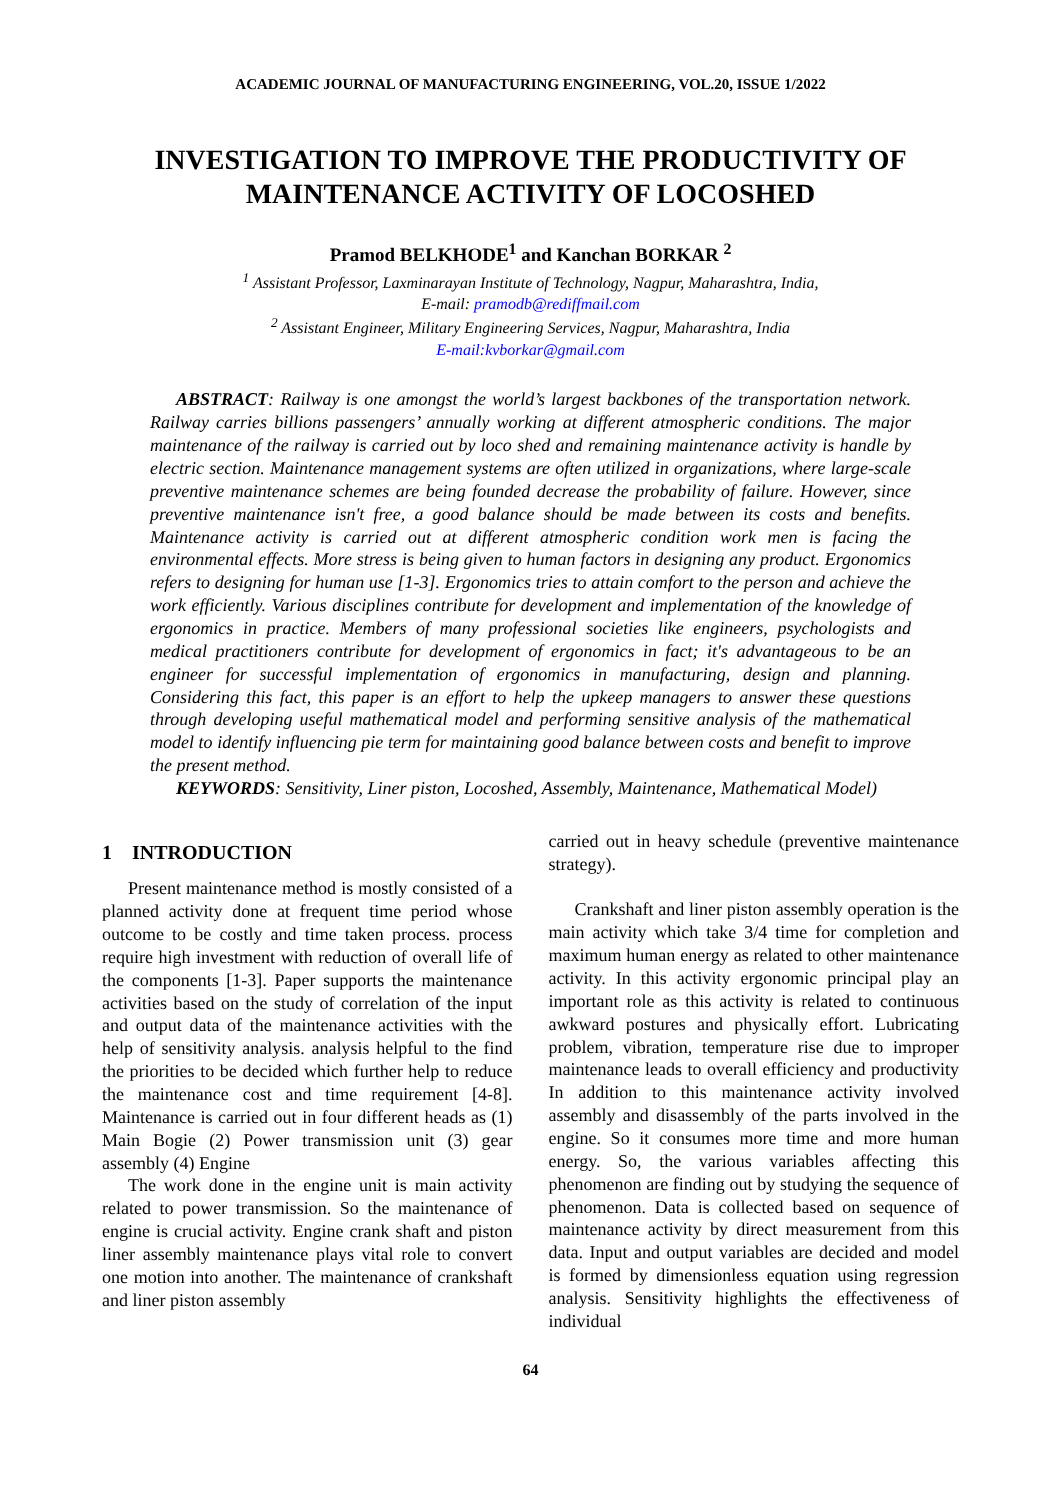ACADEMIC JOURNAL OF MANUFACTURING ENGINEERING, VOL.20, ISSUE 1/2022
INVESTIGATION TO IMPROVE THE PRODUCTIVITY OF MAINTENANCE ACTIVITY OF LOCOSHED
Pramod BELKHODE<sup>1</sup> and Kanchan BORKAR <sup>2</sup>
<sup>1</sup> Assistant Professor, Laxminarayan Institute of Technology, Nagpur, Maharashtra, India,
E-mail: pramodb@rediffmail.com
<sup>2</sup> Assistant Engineer, Military Engineering Services, Nagpur, Maharashtra, India
E-mail:kvborkar@gmail.com
ABSTRACT: Railway is one amongst the world’s largest backbones of the transportation network. Railway carries billions passengers’ annually working at different atmospheric conditions. The major maintenance of the railway is carried out by loco shed and remaining maintenance activity is handle by electric section. Maintenance management systems are often utilized in organizations, where large-scale preventive maintenance schemes are being founded decrease the probability of failure. However, since preventive maintenance isn't free, a good balance should be made between its costs and benefits. Maintenance activity is carried out at different atmospheric condition work men is facing the environmental effects. More stress is being given to human factors in designing any product. Ergonomics refers to designing for human use [1-3]. Ergonomics tries to attain comfort to the person and achieve the work efficiently. Various disciplines contribute for development and implementation of the knowledge of ergonomics in practice. Members of many professional societies like engineers, psychologists and medical practitioners contribute for development of ergonomics in fact; it's advantageous to be an engineer for successful implementation of ergonomics in manufacturing, design and planning. Considering this fact, this paper is an effort to help the upkeep managers to answer these questions through developing useful mathematical model and performing sensitive analysis of the mathematical model to identify influencing pie term for maintaining good balance between costs and benefit to improve the present method.
KEYWORDS: Sensitivity, Liner piston, Locoshed, Assembly, Maintenance, Mathematical Model)
1 INTRODUCTION
Present maintenance method is mostly consisted of a planned activity done at frequent time period whose outcome to be costly and time taken process. process require high investment with reduction of overall life of the components [1-3]. Paper supports the maintenance activities based on the study of correlation of the input and output data of the maintenance activities with the help of sensitivity analysis. analysis helpful to the find the priorities to be decided which further help to reduce the maintenance cost and time requirement [4-8]. Maintenance is carried out in four different heads as (1) Main Bogie (2) Power transmission unit (3) gear assembly (4) Engine
The work done in the engine unit is main activity related to power transmission. So the maintenance of engine is crucial activity. Engine crank shaft and piston liner assembly maintenance plays vital role to convert one motion into another. The maintenance of crankshaft and liner piston assembly
carried out in heavy schedule (preventive maintenance strategy).
Crankshaft and liner piston assembly operation is the main activity which take 3/4 time for completion and maximum human energy as related to other maintenance activity. In this activity ergonomic principal play an important role as this activity is related to continuous awkward postures and physically effort. Lubricating problem, vibration, temperature rise due to improper maintenance leads to overall efficiency and productivity In addition to this maintenance activity involved assembly and disassembly of the parts involved in the engine. So it consumes more time and more human energy. So, the various variables affecting this phenomenon are finding out by studying the sequence of phenomenon. Data is collected based on sequence of maintenance activity by direct measurement from this data. Input and output variables are decided and model is formed by dimensionless equation using regression analysis. Sensitivity highlights the effectiveness of individual
64